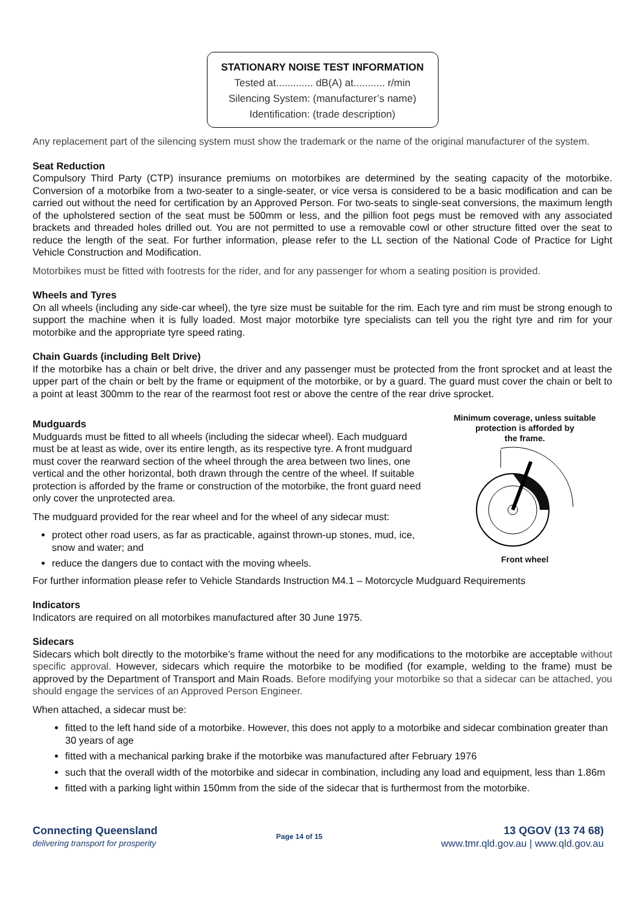STATIONARY NOISE TEST INFORMATION
Tested at............. dB(A) at........... r/min
Silencing System: (manufacturer’s name)
Identification: (trade description)
Any replacement part of the silencing system must show the trademark or the name of the original manufacturer of the system.
Seat Reduction
Compulsory Third Party (CTP) insurance premiums on motorbikes are determined by the seating capacity of the motorbike. Conversion of a motorbike from a two-seater to a single-seater, or vice versa is considered to be a basic modification and can be carried out without the need for certification by an Approved Person. For two-seats to single-seat conversions, the maximum length of the upholstered section of the seat must be 500mm or less, and the pillion foot pegs must be removed with any associated brackets and threaded holes drilled out. You are not permitted to use a removable cowl or other structure fitted over the seat to reduce the length of the seat. For further information, please refer to the LL section of the National Code of Practice for Light Vehicle Construction and Modification.
Motorbikes must be fitted with footrests for the rider, and for any passenger for whom a seating position is provided.
Wheels and Tyres
On all wheels (including any side-car wheel), the tyre size must be suitable for the rim. Each tyre and rim must be strong enough to support the machine when it is fully loaded. Most major motorbike tyre specialists can tell you the right tyre and rim for your motorbike and the appropriate tyre speed rating.
Chain Guards (including Belt Drive)
If the motorbike has a chain or belt drive, the driver and any passenger must be protected from the front sprocket and at least the upper part of the chain or belt by the frame or equipment of the motorbike, or by a guard. The guard must cover the chain or belt to a point at least 300mm to the rear of the rearmost foot rest or above the centre of the rear drive sprocket.
Mudguards
Mudguards must be fitted to all wheels (including the sidecar wheel). Each mudguard must be at least as wide, over its entire length, as its respective tyre. A front mudguard must cover the rearward section of the wheel through the area between two lines, one vertical and the other horizontal, both drawn through the centre of the wheel. If suitable protection is afforded by the frame or construction of the motorbike, the front guard need only cover the unprotected area.
The mudguard provided for the rear wheel and for the wheel of any sidecar must:
protect other road users, as far as practicable, against thrown-up stones, mud, ice, snow and water; and
reduce the dangers due to contact with the moving wheels.
Minimum coverage, unless suitable
protection is afforded by
the frame.
Front wheel
For further information please refer to Vehicle Standards Instruction M4.1 – Motorcycle Mudguard Requirements
Indicators
Indicators are required on all motorbikes manufactured after 30 June 1975.
Sidecars
Sidecars which bolt directly to the motorbike’s frame without the need for any modifications to the motorbike are acceptable without specific approval. However, sidecars which require the motorbike to be modified (for example, welding to the frame) must be approved by the Department of Transport and Main Roads. Before modifying your motorbike so that a sidecar can be attached, you should engage the services of an Approved Person Engineer.
When attached, a sidecar must be:
fitted to the left hand side of a motorbike. However, this does not apply to a motorbike and sidecar combination greater than 30 years of age
fitted with a mechanical parking brake if the motorbike was manufactured after February 1976
such that the overall width of the motorbike and sidecar in combination, including any load and equipment, less than 1.86m
fitted with a parking light within 150mm from the side of the sidecar that is furthermost from the motorbike.
Connecting Queensland
delivering transport for prosperity
Page 14 of 15
13 QGOV (13 74 68)
www.tmr.qld.gov.au | www.qld.gov.au